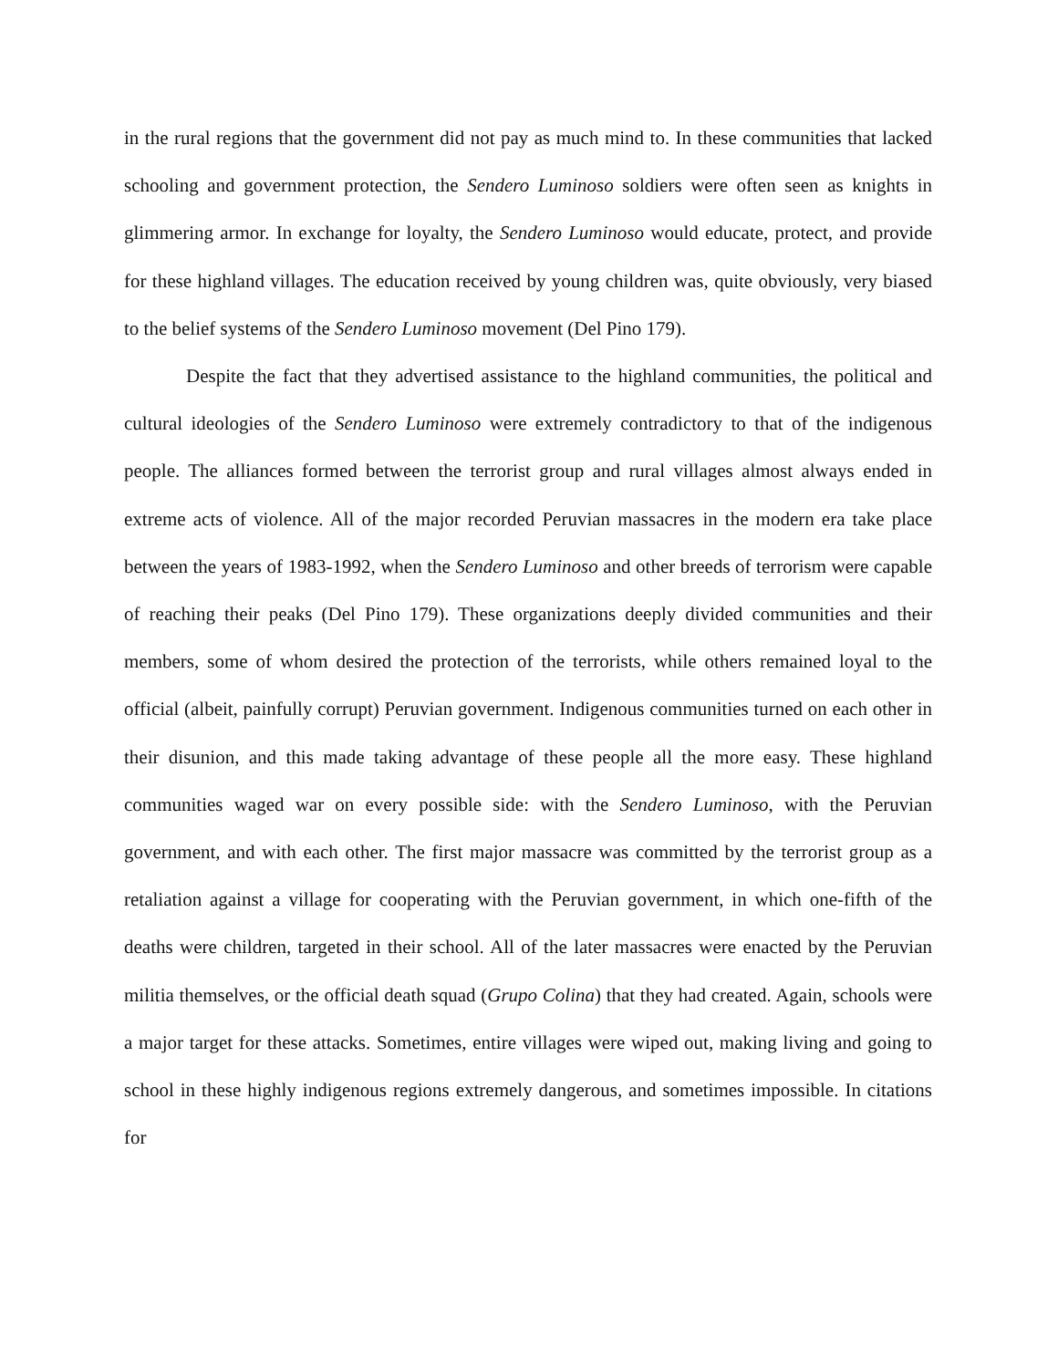in the rural regions that the government did not pay as much mind to. In these communities that lacked schooling and government protection, the Sendero Luminoso soldiers were often seen as knights in glimmering armor. In exchange for loyalty, the Sendero Luminoso would educate, protect, and provide for these highland villages. The education received by young children was, quite obviously, very biased to the belief systems of the Sendero Luminoso movement (Del Pino 179).
Despite the fact that they advertised assistance to the highland communities, the political and cultural ideologies of the Sendero Luminoso were extremely contradictory to that of the indigenous people. The alliances formed between the terrorist group and rural villages almost always ended in extreme acts of violence. All of the major recorded Peruvian massacres in the modern era take place between the years of 1983-1992, when the Sendero Luminoso and other breeds of terrorism were capable of reaching their peaks (Del Pino 179). These organizations deeply divided communities and their members, some of whom desired the protection of the terrorists, while others remained loyal to the official (albeit, painfully corrupt) Peruvian government. Indigenous communities turned on each other in their disunion, and this made taking advantage of these people all the more easy. These highland communities waged war on every possible side: with the Sendero Luminoso, with the Peruvian government, and with each other. The first major massacre was committed by the terrorist group as a retaliation against a village for cooperating with the Peruvian government, in which one-fifth of the deaths were children, targeted in their school. All of the later massacres were enacted by the Peruvian militia themselves, or the official death squad (Grupo Colina) that they had created. Again, schools were a major target for these attacks. Sometimes, entire villages were wiped out, making living and going to school in these highly indigenous regions extremely dangerous, and sometimes impossible. In citations for